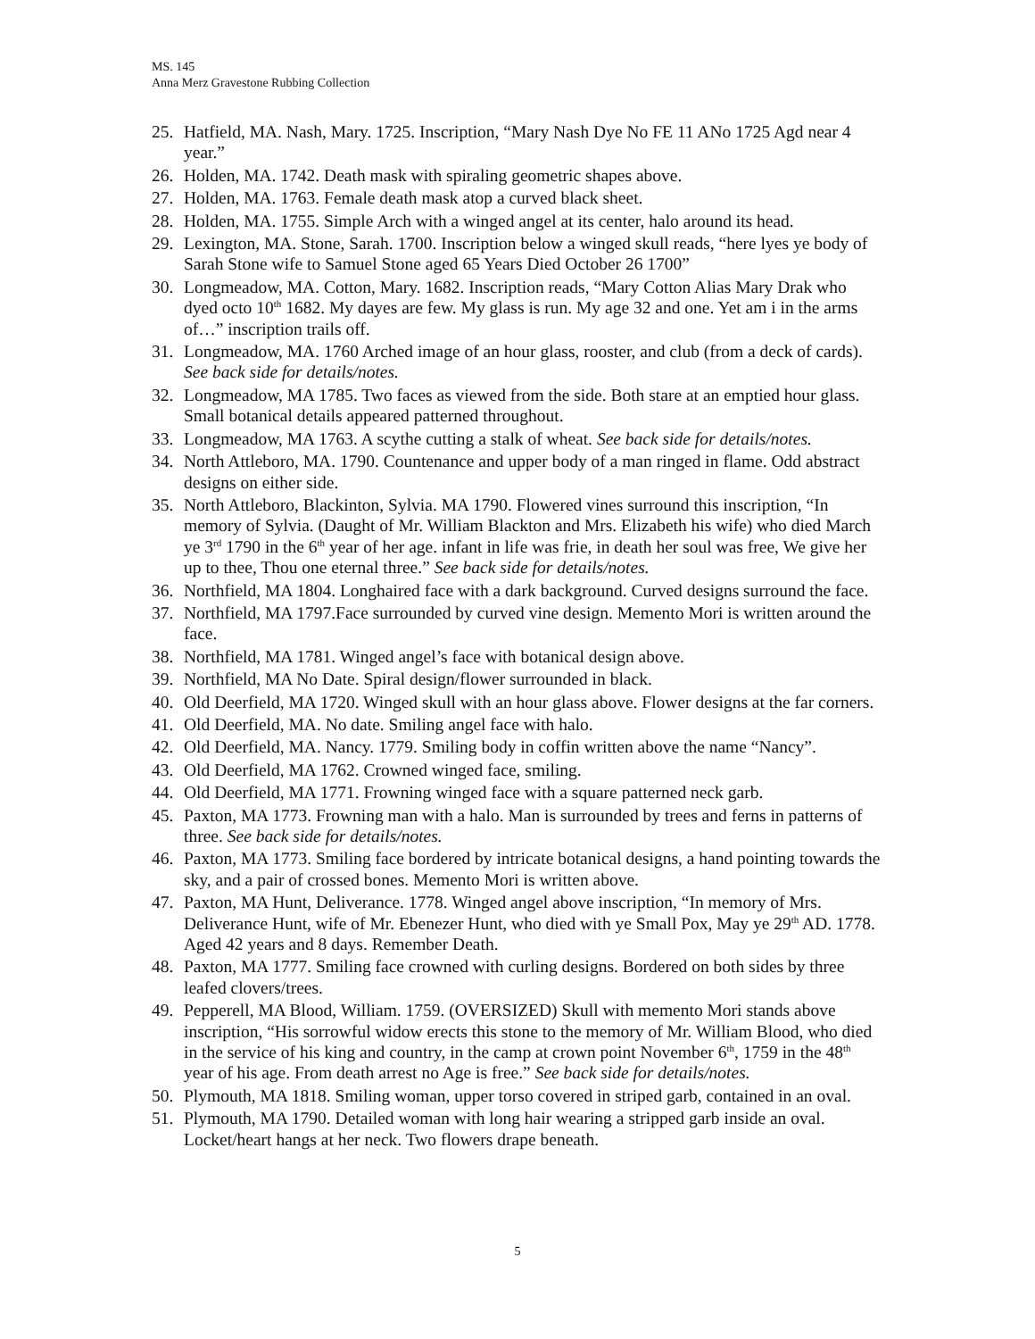MS. 145
Anna Merz Gravestone Rubbing Collection
25. Hatfield, MA. Nash, Mary. 1725. Inscription, “Mary Nash Dye No FE 11 ANo 1725 Agd near 4 year.”
26. Holden, MA. 1742. Death mask with spiraling geometric shapes above.
27. Holden, MA. 1763. Female death mask atop a curved black sheet.
28. Holden, MA. 1755. Simple Arch with a winged angel at its center, halo around its head.
29. Lexington, MA. Stone, Sarah. 1700. Inscription below a winged skull reads, “here lyes ye body of Sarah Stone wife to Samuel Stone aged 65 Years Died October 26 1700”
30. Longmeadow, MA. Cotton, Mary. 1682. Inscription reads, “Mary Cotton Alias Mary Drak who dyed octo 10<sup>th</sup> 1682. My dayes are few. My glass is run. My age 32 and one. Yet am i in the arms of…” inscription trails off.
31. Longmeadow, MA. 1760 Arched image of an hour glass, rooster, and club (from a deck of cards). See back side for details/notes.
32. Longmeadow, MA 1785. Two faces as viewed from the side. Both stare at an emptied hour glass. Small botanical details appeared patterned throughout.
33. Longmeadow, MA 1763. A scythe cutting a stalk of wheat. See back side for details/notes.
34. North Attleboro, MA. 1790. Countenance and upper body of a man ringed in flame. Odd abstract designs on either side.
35. North Attleboro, Blackinton, Sylvia. MA 1790. Flowered vines surround this inscription, “In memory of Sylvia. (Daught of Mr. William Blackton and Mrs. Elizabeth his wife) who died March ye 3<sup>rd</sup> 1790 in the 6<sup>th</sup> year of her age. infant in life was frie, in death her soul was free, We give her up to thee, Thou one eternal three.” See back side for details/notes.
36. Northfield, MA 1804. Longhaired face with a dark background. Curved designs surround the face.
37. Northfield, MA 1797.Face surrounded by curved vine design. Memento Mori is written around the face.
38. Northfield, MA 1781. Winged angel’s face with botanical design above.
39. Northfield, MA No Date. Spiral design/flower surrounded in black.
40. Old Deerfield, MA 1720. Winged skull with an hour glass above. Flower designs at the far corners.
41. Old Deerfield, MA. No date. Smiling angel face with halo.
42. Old Deerfield, MA. Nancy. 1779. Smiling body in coffin written above the name “Nancy”.
43. Old Deerfield, MA 1762. Crowned winged face, smiling.
44. Old Deerfield, MA 1771. Frowning winged face with a square patterned neck garb.
45. Paxton, MA 1773. Frowning man with a halo. Man is surrounded by trees and ferns in patterns of three. See back side for details/notes.
46. Paxton, MA 1773. Smiling face bordered by intricate botanical designs, a hand pointing towards the sky, and a pair of crossed bones. Memento Mori is written above.
47. Paxton, MA Hunt, Deliverance. 1778. Winged angel above inscription, “In memory of Mrs. Deliverance Hunt, wife of Mr. Ebenezer Hunt, who died with ye Small Pox, May ye 29<sup>th</sup> AD. 1778. Aged 42 years and 8 days. Remember Death.
48. Paxton, MA 1777. Smiling face crowned with curling designs. Bordered on both sides by three leafed clovers/trees.
49. Pepperell, MA Blood, William. 1759. (OVERSIZED) Skull with memento Mori stands above inscription, “His sorrowful widow erects this stone to the memory of Mr. William Blood, who died in the service of his king and country, in the camp at crown point November 6<sup>th</sup>, 1759 in the 48<sup>th</sup> year of his age. From death arrest no Age is free.” See back side for details/notes.
50. Plymouth, MA 1818. Smiling woman, upper torso covered in striped garb, contained in an oval.
51. Plymouth, MA 1790. Detailed woman with long hair wearing a stripped garb inside an oval. Locket/heart hangs at her neck. Two flowers drape beneath.
5